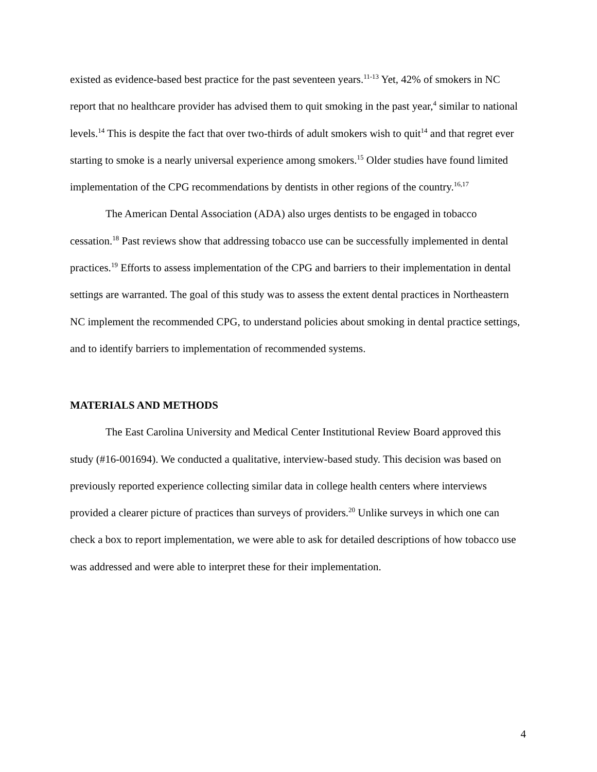existed as evidence-based best practice for the past seventeen years.<sup>11-13</sup> Yet, 42% of smokers in NC report that no healthcare provider has advised them to quit smoking in the past year,<sup>4</sup> similar to national levels.<sup>14</sup> This is despite the fact that over two-thirds of adult smokers wish to quit<sup>14</sup> and that regret ever starting to smoke is a nearly universal experience among smokers.<sup>15</sup> Older studies have found limited implementation of the CPG recommendations by dentists in other regions of the country.<sup>16,17</sup>
The American Dental Association (ADA) also urges dentists to be engaged in tobacco cessation.<sup>18</sup> Past reviews show that addressing tobacco use can be successfully implemented in dental practices.<sup>19</sup> Efforts to assess implementation of the CPG and barriers to their implementation in dental settings are warranted. The goal of this study was to assess the extent dental practices in Northeastern NC implement the recommended CPG, to understand policies about smoking in dental practice settings, and to identify barriers to implementation of recommended systems.
MATERIALS AND METHODS
The East Carolina University and Medical Center Institutional Review Board approved this study (#16-001694). We conducted a qualitative, interview-based study. This decision was based on previously reported experience collecting similar data in college health centers where interviews provided a clearer picture of practices than surveys of providers.<sup>20</sup> Unlike surveys in which one can check a box to report implementation, we were able to ask for detailed descriptions of how tobacco use was addressed and were able to interpret these for their implementation.
4